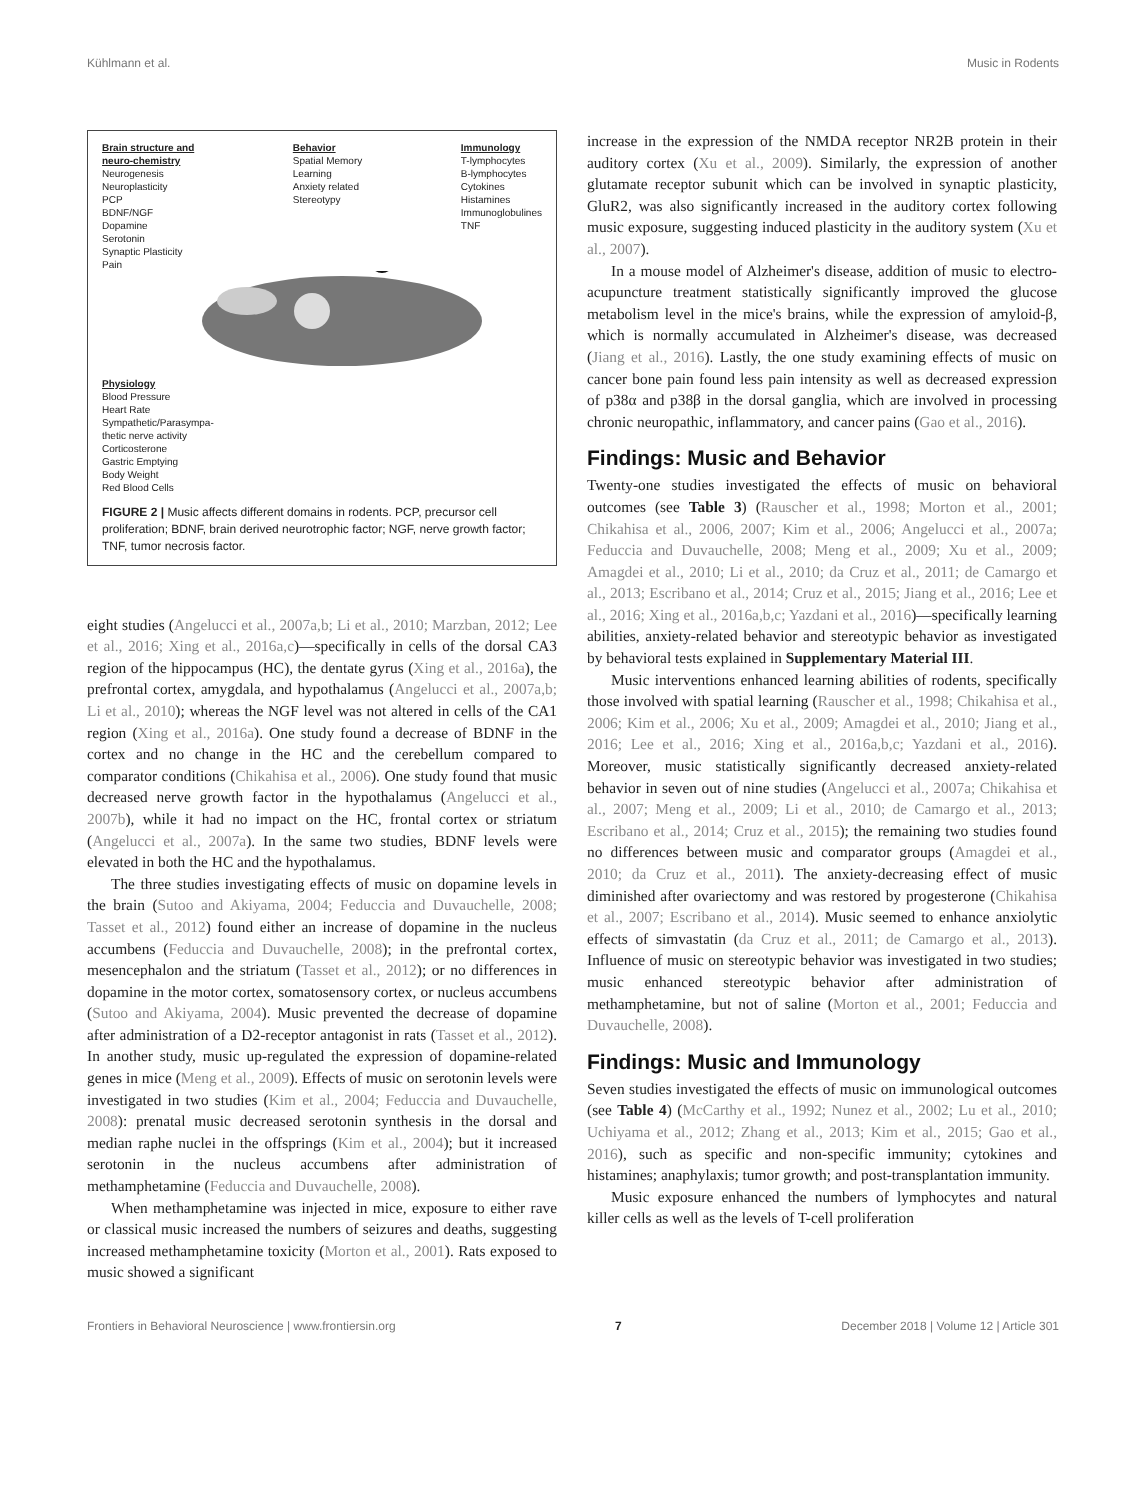Kühlmann et al. Music in Rodents
Brain structure and
neuro-chemistry
Neurogenesis
Neuroplasticity
PCP
BDNF/NGF
Dopamine
Serotonin
Synaptic Plasticity
Pain
Behavior
Spatial Memory
Learning
Anxiety related
Stereotypy
Immunology
T-lymphocytes
B-lymphocytes
Cytokines
Histamines
Immunoglobulines
TNF
Physiology
Blood Pressure
Heart Rate
Sympathetic/Parasympa-
thetic nerve activity
Corticosterone
Gastric Emptying
Body Weight
Red Blood Cells
FIGURE 2 | Music affects different domains in rodents. PCP, precursor cell proliferation; BDNF, brain derived neurotrophic factor; NGF, nerve growth factor; TNF, tumor necrosis factor.
eight studies (Angelucci et al., 2007a,b; Li et al., 2010; Marzban, 2012; Lee et al., 2016; Xing et al., 2016a,c)—specifically in cells of the dorsal CA3 region of the hippocampus (HC), the dentate gyrus (Xing et al., 2016a), the prefrontal cortex, amygdala, and hypothalamus (Angelucci et al., 2007a,b; Li et al., 2010); whereas the NGF level was not altered in cells of the CA1 region (Xing et al., 2016a). One study found a decrease of BDNF in the cortex and no change in the HC and the cerebellum compared to comparator conditions (Chikahisa et al., 2006). One study found that music decreased nerve growth factor in the hypothalamus (Angelucci et al., 2007b), while it had no impact on the HC, frontal cortex or striatum (Angelucci et al., 2007a). In the same two studies, BDNF levels were elevated in both the HC and the hypothalamus.
The three studies investigating effects of music on dopamine levels in the brain (Sutoo and Akiyama, 2004; Feduccia and Duvauchelle, 2008; Tasset et al., 2012) found either an increase of dopamine in the nucleus accumbens (Feduccia and Duvauchelle, 2008); in the prefrontal cortex, mesencephalon and the striatum (Tasset et al., 2012); or no differences in dopamine in the motor cortex, somatosensory cortex, or nucleus accumbens (Sutoo and Akiyama, 2004). Music prevented the decrease of dopamine after administration of a D2-receptor antagonist in rats (Tasset et al., 2012). In another study, music up-regulated the expression of dopamine-related genes in mice (Meng et al., 2009). Effects of music on serotonin levels were investigated in two studies (Kim et al., 2004; Feduccia and Duvauchelle, 2008): prenatal music decreased serotonin synthesis in the dorsal and median raphe nuclei in the offsprings (Kim et al., 2004); but it increased serotonin in the nucleus accumbens after administration of methamphetamine (Feduccia and Duvauchelle, 2008).
When methamphetamine was injected in mice, exposure to either rave or classical music increased the numbers of seizures and deaths, suggesting increased methamphetamine toxicity (Morton et al., 2001). Rats exposed to music showed a significant
increase in the expression of the NMDA receptor NR2B protein in their auditory cortex (Xu et al., 2009). Similarly, the expression of another glutamate receptor subunit which can be involved in synaptic plasticity, GluR2, was also significantly increased in the auditory cortex following music exposure, suggesting induced plasticity in the auditory system (Xu et al., 2007).
In a mouse model of Alzheimer's disease, addition of music to electro-acupuncture treatment statistically significantly improved the glucose metabolism level in the mice's brains, while the expression of amyloid-β, which is normally accumulated in Alzheimer's disease, was decreased (Jiang et al., 2016). Lastly, the one study examining effects of music on cancer bone pain found less pain intensity as well as decreased expression of p38α and p38β in the dorsal ganglia, which are involved in processing chronic neuropathic, inflammatory, and cancer pains (Gao et al., 2016).
Findings: Music and Behavior
Twenty-one studies investigated the effects of music on behavioral outcomes (see Table 3) (Rauscher et al., 1998; Morton et al., 2001; Chikahisa et al., 2006, 2007; Kim et al., 2006; Angelucci et al., 2007a; Feduccia and Duvauchelle, 2008; Meng et al., 2009; Xu et al., 2009; Amagdei et al., 2010; Li et al., 2010; da Cruz et al., 2011; de Camargo et al., 2013; Escribano et al., 2014; Cruz et al., 2015; Jiang et al., 2016; Lee et al., 2016; Xing et al., 2016a,b,c; Yazdani et al., 2016)—specifically learning abilities, anxiety-related behavior and stereotypic behavior as investigated by behavioral tests explained in Supplementary Material III.
Music interventions enhanced learning abilities of rodents, specifically those involved with spatial learning (Rauscher et al., 1998; Chikahisa et al., 2006; Kim et al., 2006; Xu et al., 2009; Amagdei et al., 2010; Jiang et al., 2016; Lee et al., 2016; Xing et al., 2016a,b,c; Yazdani et al., 2016). Moreover, music statistically significantly decreased anxiety-related behavior in seven out of nine studies (Angelucci et al., 2007a; Chikahisa et al., 2007; Meng et al., 2009; Li et al., 2010; de Camargo et al., 2013; Escribano et al., 2014; Cruz et al., 2015); the remaining two studies found no differences between music and comparator groups (Amagdei et al., 2010; da Cruz et al., 2011). The anxiety-decreasing effect of music diminished after ovariectomy and was restored by progesterone (Chikahisa et al., 2007; Escribano et al., 2014). Music seemed to enhance anxiolytic effects of simvastatin (da Cruz et al., 2011; de Camargo et al., 2013). Influence of music on stereotypic behavior was investigated in two studies; music enhanced stereotypic behavior after administration of methamphetamine, but not of saline (Morton et al., 2001; Feduccia and Duvauchelle, 2008).
Findings: Music and Immunology
Seven studies investigated the effects of music on immunological outcomes (see Table 4) (McCarthy et al., 1992; Nunez et al., 2002; Lu et al., 2010; Uchiyama et al., 2012; Zhang et al., 2013; Kim et al., 2015; Gao et al., 2016), such as specific and non-specific immunity; cytokines and histamines; anaphylaxis; tumor growth; and post-transplantation immunity.
Music exposure enhanced the numbers of lymphocytes and natural killer cells as well as the levels of T-cell proliferation
Frontiers in Behavioral Neuroscience | www.frontiersin.org 7 December 2018 | Volume 12 | Article 301